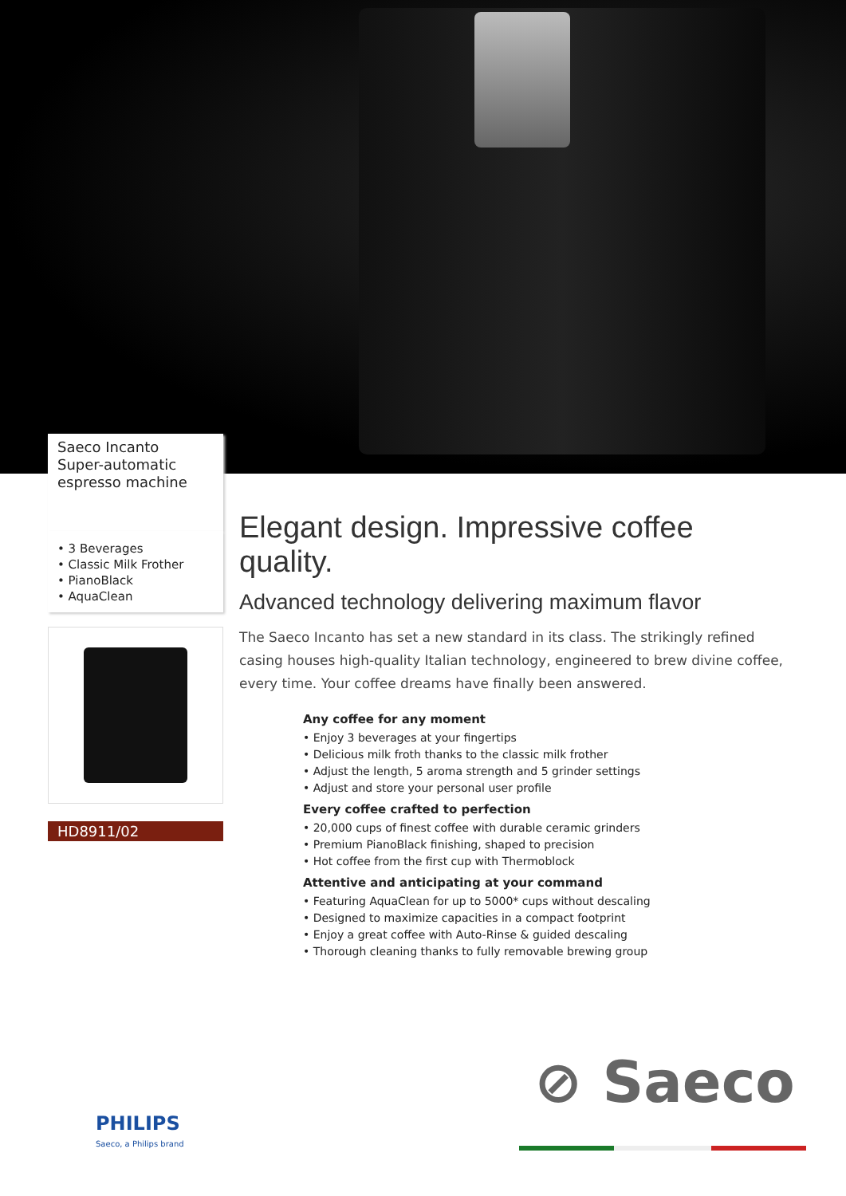Saeco Incanto
Super-automatic
espresso machine
• 3 Beverages
• Classic Milk Frother
• PianoBlack
• AquaClean
HD8911/02
Elegant design. Impressive coffee quality.
Advanced technology delivering maximum flavor
The Saeco Incanto has set a new standard in its class. The strikingly refined casing houses high-quality Italian technology, engineered to brew divine coffee, every time. Your coffee dreams have finally been answered.
Any coffee for any moment
• Enjoy 3 beverages at your fingertips
• Delicious milk froth thanks to the classic milk frother
• Adjust the length, 5 aroma strength and 5 grinder settings
• Adjust and store your personal user profile
Every coffee crafted to perfection
• 20,000 cups of finest coffee with durable ceramic grinders
• Premium PianoBlack finishing, shaped to precision
• Hot coffee from the first cup with Thermoblock
Attentive and anticipating at your command
• Featuring AquaClean for up to 5000* cups without descaling
• Designed to maximize capacities in a compact footprint
• Enjoy a great coffee with Auto-Rinse & guided descaling
• Thorough cleaning thanks to fully removable brewing group
⊘ Saeco
PHILIPS
Saeco, a Philips brand